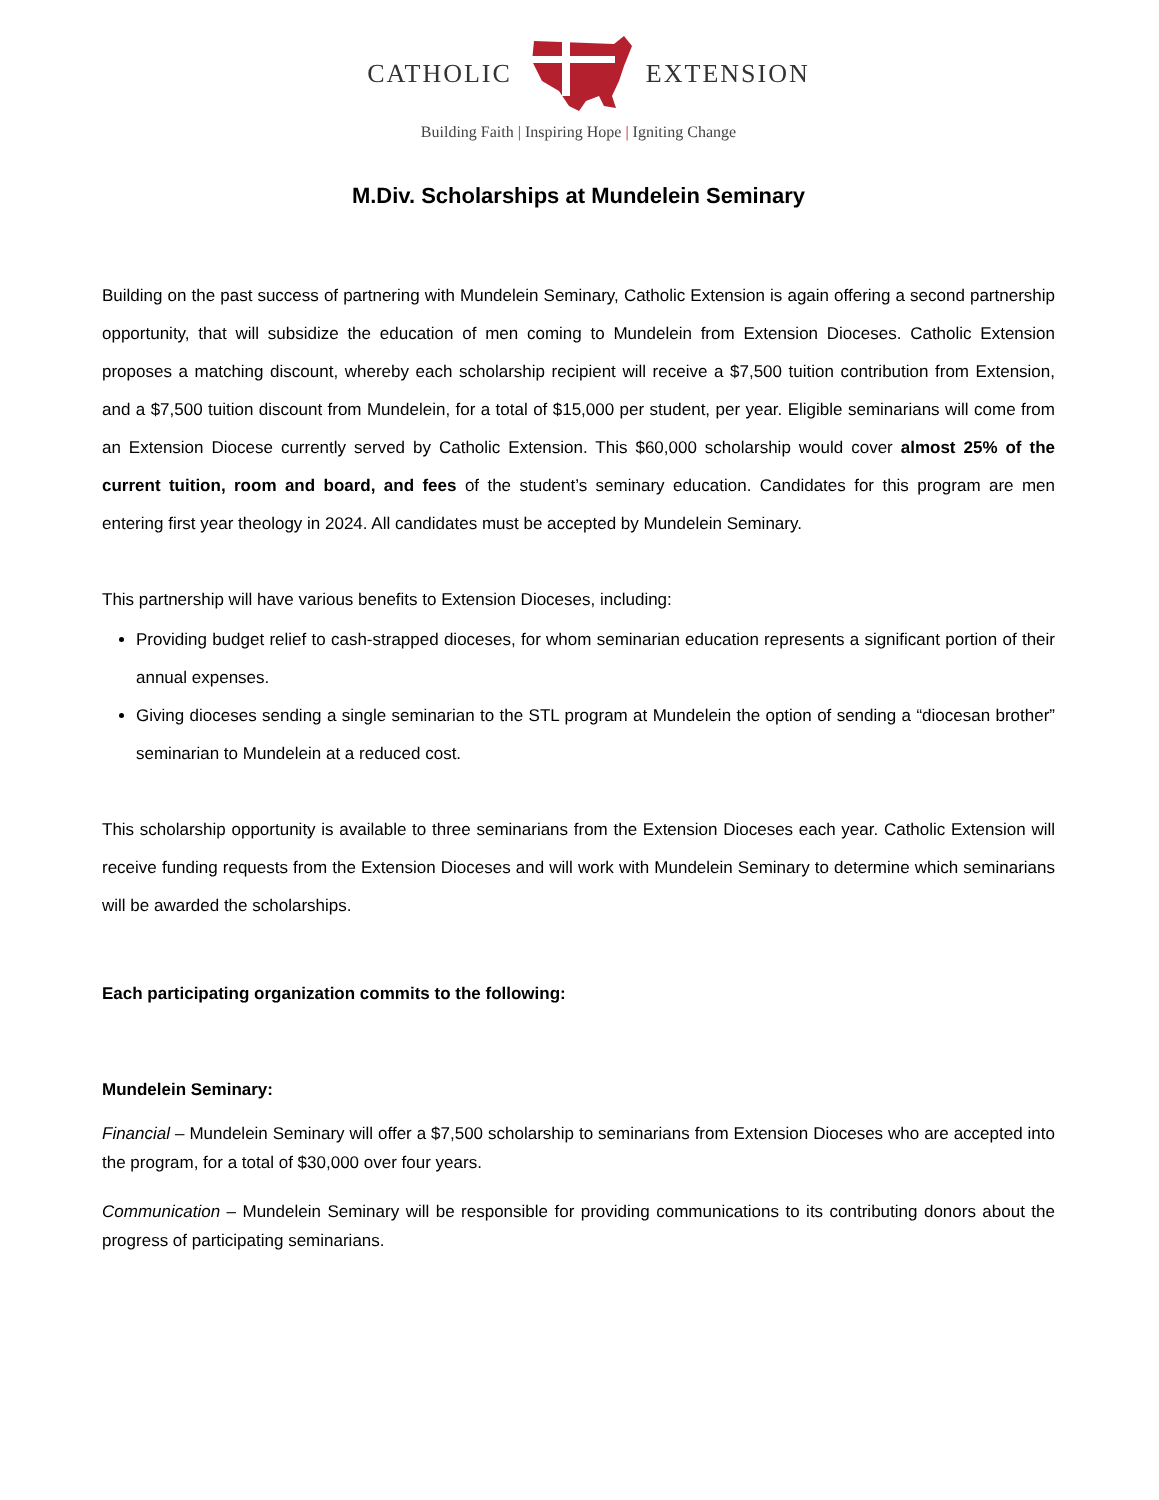CATHOLIC EXTENSION
Building Faith | Inspiring Hope | Igniting Change
M.Div. Scholarships at Mundelein Seminary
Building on the past success of partnering with Mundelein Seminary, Catholic Extension is again offering a second partnership opportunity, that will subsidize the education of men coming to Mundelein from Extension Dioceses. Catholic Extension proposes a matching discount, whereby each scholarship recipient will receive a $7,500 tuition contribution from Extension, and a $7,500 tuition discount from Mundelein, for a total of $15,000 per student, per year. Eligible seminarians will come from an Extension Diocese currently served by Catholic Extension. This $60,000 scholarship would cover almost 25% of the current tuition, room and board, and fees of the student’s seminary education. Candidates for this program are men entering first year theology in 2024. All candidates must be accepted by Mundelein Seminary.
This partnership will have various benefits to Extension Dioceses, including:
Providing budget relief to cash-strapped dioceses, for whom seminarian education represents a significant portion of their annual expenses.
Giving dioceses sending a single seminarian to the STL program at Mundelein the option of sending a “diocesan brother” seminarian to Mundelein at a reduced cost.
This scholarship opportunity is available to three seminarians from the Extension Dioceses each year. Catholic Extension will receive funding requests from the Extension Dioceses and will work with Mundelein Seminary to determine which seminarians will be awarded the scholarships.
Each participating organization commits to the following:
Mundelein Seminary:
Financial – Mundelein Seminary will offer a $7,500 scholarship to seminarians from Extension Dioceses who are accepted into the program, for a total of $30,000 over four years.
Communication – Mundelein Seminary will be responsible for providing communications to its contributing donors about the progress of participating seminarians.